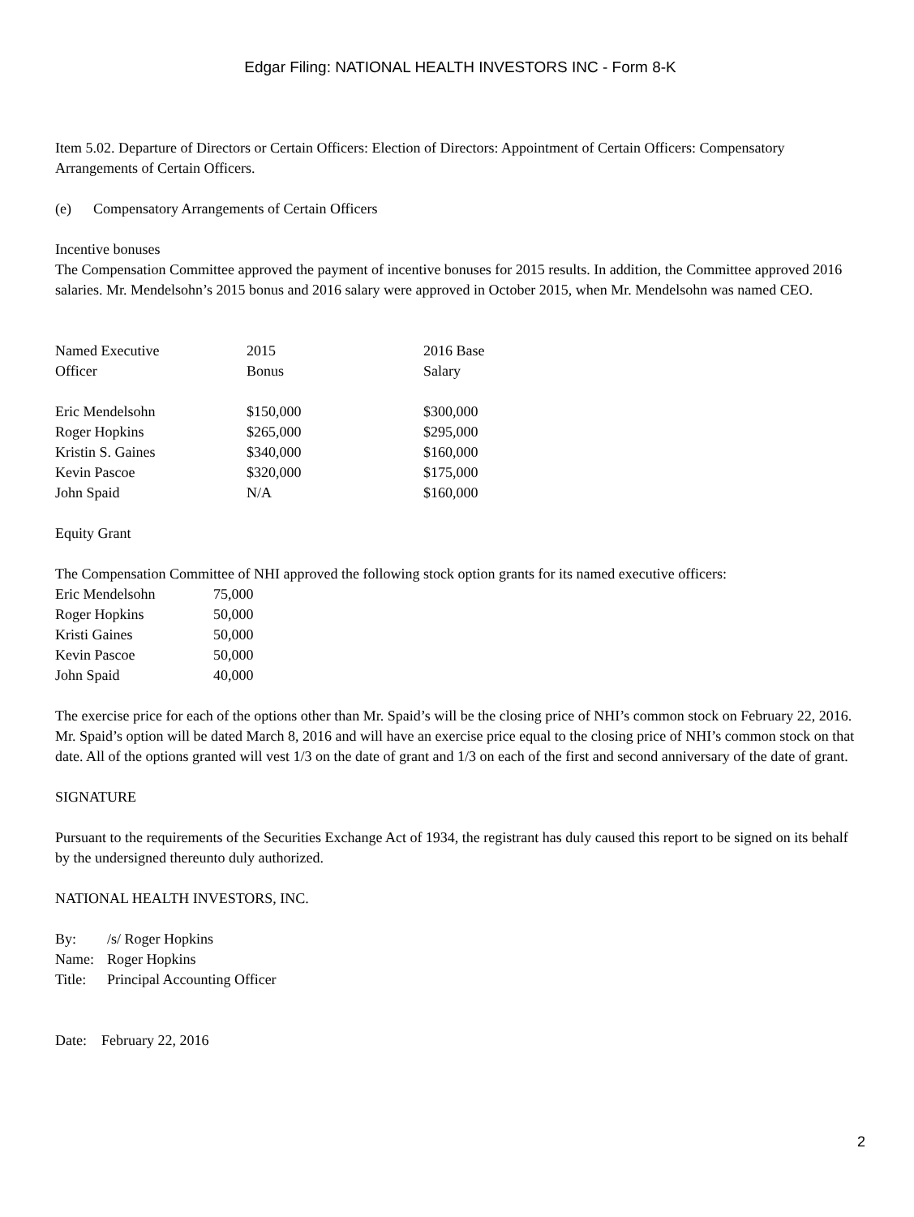Edgar Filing: NATIONAL HEALTH INVESTORS INC - Form 8-K
Item 5.02. Departure of Directors or Certain Officers: Election of Directors: Appointment of Certain Officers: Compensatory Arrangements of Certain Officers.
(e) Compensatory Arrangements of Certain Officers
Incentive bonuses
The Compensation Committee approved the payment of incentive bonuses for 2015 results. In addition, the Committee approved 2016 salaries. Mr. Mendelsohn’s 2015 bonus and 2016 salary were approved in October 2015, when Mr. Mendelsohn was named CEO.
| Named Executive Officer | 2015 Bonus | 2016 Base Salary |
| --- | --- | --- |
| Eric Mendelsohn | $150,000 | $300,000 |
| Roger Hopkins | $265,000 | $295,000 |
| Kristin S. Gaines | $340,000 | $160,000 |
| Kevin Pascoe | $320,000 | $175,000 |
| John Spaid | N/A | $160,000 |
Equity Grant
The Compensation Committee of NHI approved the following stock option grants for its named executive officers:
| Eric Mendelsohn | 75,000 |
| Roger Hopkins | 50,000 |
| Kristi Gaines | 50,000 |
| Kevin Pascoe | 50,000 |
| John Spaid | 40,000 |
The exercise price for each of the options other than Mr. Spaid’s will be the closing price of NHI’s common stock on February 22, 2016. Mr. Spaid’s option will be dated March 8, 2016 and will have an exercise price equal to the closing price of NHI’s common stock on that date. All of the options granted will vest 1/3 on the date of grant and 1/3 on each of the first and second anniversary of the date of grant.
SIGNATURE
Pursuant to the requirements of the Securities Exchange Act of 1934, the registrant has duly caused this report to be signed on its behalf by the undersigned thereunto duly authorized.
NATIONAL HEALTH INVESTORS, INC.
| By: | /s/ Roger Hopkins |
| Name: | Roger Hopkins |
| Title: | Principal Accounting Officer |
Date: February 22, 2016
2